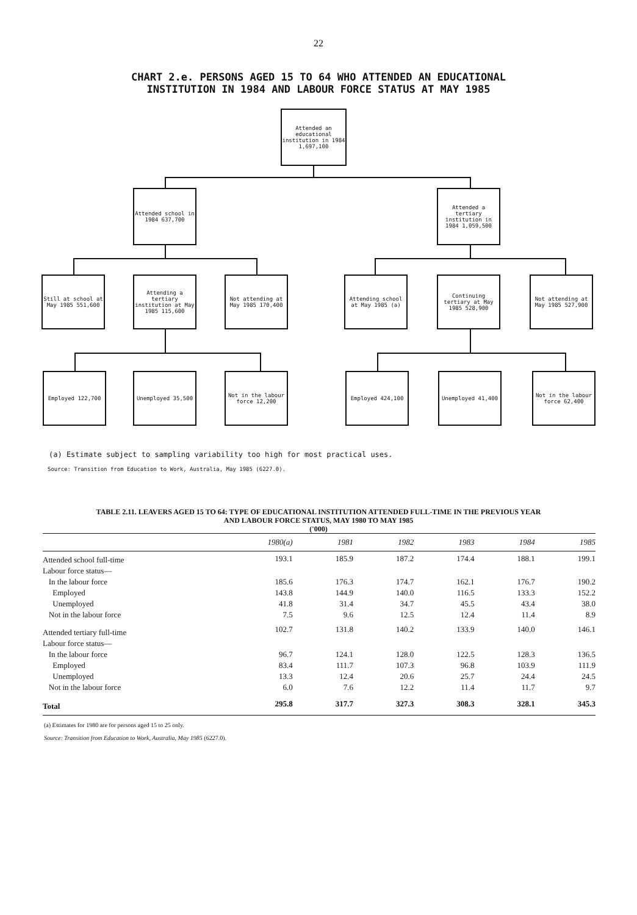22
CHART 2.e. PERSONS AGED 15 TO 64 WHO ATTENDED AN EDUCATIONAL
INSTITUTION IN 1984 AND LABOUR FORCE STATUS AT MAY 1985
Attended an educational institution in 1984 1,697,100
Attended school in 1984 637,700
Attended a tertiary institution in 1984 1,059,500
Still at school at May 1985 551,600
Attending a tertiary institution at May 1985 115,600
Not attending at May 1985 170,400
Attending school at May 1985 (a)
Continuing tertiary at May 1985 528,900
Not attending at May 1985 527,900
Employed 122,700 Unemployed 35,500
Not in the labour force 12,200
Employed 424,100 Unemployed 41,400
Not in the labour force 62,400
(a) Estimate subject to sampling variability too high for most practical uses.
Source: Transition from Education to Work, Australia, May 1985 (6227.0).
TABLE 2.11. LEAVERS AGED 15 TO 64: TYPE OF EDUCATIONAL INSTITUTION ATTENDED FULL-TIME IN THE PREVIOUS YEAR
AND LABOUR FORCE STATUS, MAY 1980 TO MAY 1985
('000)
| | 1980(a) | 1981 | 1982 | 1983 | 1984 | 1985 |
| --- | --- | --- | --- | --- | --- | --- |
| Attended school full-time | 193.1 | 185.9 | 187.2 | 174.4 | 188.1 | 199.1 |
| Labour force status— | | | | | | |
| In the labour force | 185.6 | 176.3 | 174.7 | 162.1 | 176.7 | 190.2 |
| Employed | 143.8 | 144.9 | 140.0 | 116.5 | 133.3 | 152.2 |
| Unemployed | 41.8 | 31.4 | 34.7 | 45.5 | 43.4 | 38.0 |
| Not in the labour force | 7.5 | 9.6 | 12.5 | 12.4 | 11.4 | 8.9 |
| Attended tertiary full-time | 102.7 | 131.8 | 140.2 | 133.9 | 140.0 | 146.1 |
| Labour force status— | | | | | | |
| In the labour force | 96.7 | 124.1 | 128.0 | 122.5 | 128.3 | 136.5 |
| Employed | 83.4 | 111.7 | 107.3 | 96.8 | 103.9 | 111.9 |
| Unemployed | 13.3 | 12.4 | 20.6 | 25.7 | 24.4 | 24.5 |
| Not in the labour force | 6.0 | 7.6 | 12.2 | 11.4 | 11.7 | 9.7 |
| Total | 295.8 | 317.7 | 327.3 | 308.3 | 328.1 | 345.3 |
(a) Estimates for 1980 are for persons aged 15 to 25 only.
Source: Transition from Education to Work, Australia, May 1985 (6227.0).